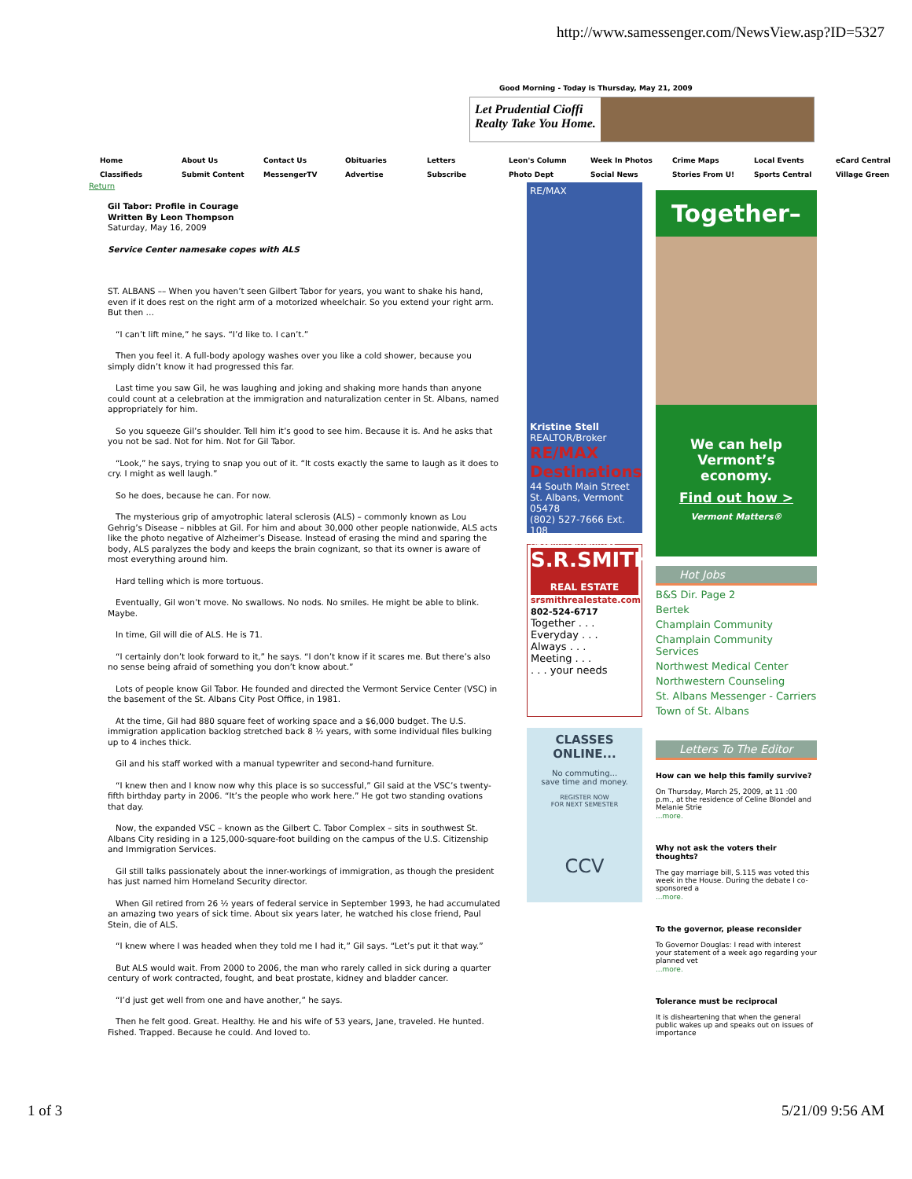http://www.samessenger.com/NewsView.asp?ID=5327
Good Morning - Today is Thursday, May 21, 2009
Let Prudential Cioffi
Realty Take You Home.
| Home | About Us | Contact Us | Obituaries | Letters | Leon's Column | Week In Photos | Crime Maps | Local Events | eCard Central |
| Classifieds | Submit Content | MessengerTV | Advertise | Subscribe | Photo Dept | Social News | Stories From U! | Sports Central | Village Green |
Return
Gil Tabor: Profile in Courage
Written By Leon Thompson
Saturday, May 16, 2009
Service Center namesake copes with ALS
ST. ALBANS –– When you haven’t seen Gilbert Tabor for years, you want to shake his hand, even if it does rest on the right arm of a motorized wheelchair. So you extend your right arm. But then …
“I can’t lift mine,” he says. “I’d like to. I can’t.”
Then you feel it. A full-body apology washes over you like a cold shower, because you simply didn’t know it had progressed this far.
Last time you saw Gil, he was laughing and joking and shaking more hands than anyone could count at a celebration at the immigration and naturalization center in St. Albans, named appropriately for him.
So you squeeze Gil’s shoulder. Tell him it’s good to see him. Because it is. And he asks that you not be sad. Not for him. Not for Gil Tabor.
“Look,” he says, trying to snap you out of it. “It costs exactly the same to laugh as it does to cry. I might as well laugh.”
So he does, because he can. For now.
The mysterious grip of amyotrophic lateral sclerosis (ALS) – commonly known as Lou Gehrig’s Disease – nibbles at Gil. For him and about 30,000 other people nationwide, ALS acts like the photo negative of Alzheimer’s Disease. Instead of erasing the mind and sparing the body, ALS paralyzes the body and keeps the brain cognizant, so that its owner is aware of most everything around him.
Hard telling which is more tortuous.
Eventually, Gil won’t move. No swallows. No nods. No smiles. He might be able to blink. Maybe.
In time, Gil will die of ALS. He is 71.
“I certainly don’t look forward to it,” he says. “I don’t know if it scares me. But there’s also no sense being afraid of something you don’t know about.”
Lots of people know Gil Tabor. He founded and directed the Vermont Service Center (VSC) in the basement of the St. Albans City Post Office, in 1981.
At the time, Gil had 880 square feet of working space and a $6,000 budget. The U.S. immigration application backlog stretched back 8 ½ years, with some individual files bulking up to 4 inches thick.
Gil and his staff worked with a manual typewriter and second-hand furniture.
“I knew then and I know now why this place is so successful,” Gil said at the VSC’s twenty-fifth birthday party in 2006. “It’s the people who work here.” He got two standing ovations that day.
Now, the expanded VSC – known as the Gilbert C. Tabor Complex – sits in southwest St. Albans City residing in a 125,000-square-foot building on the campus of the U.S. Citizenship and Immigration Services.
Gil still talks passionately about the inner-workings of immigration, as though the president has just named him Homeland Security director.
When Gil retired from 26 ½ years of federal service in September 1993, he had accumulated an amazing two years of sick time. About six years later, he watched his close friend, Paul Stein, die of ALS.
“I knew where I was headed when they told me I had it,” Gil says. “Let’s put it that way.”
But ALS would wait. From 2000 to 2006, the man who rarely called in sick during a quarter century of work contracted, fought, and beat prostate, kidney and bladder cancer.
“I’d just get well from one and have another,” he says.
Then he felt good. Great. Healthy. He and his wife of 53 years, Jane, traveled. He hunted. Fished. Trapped. Because he could. And loved to.
RE/MAX
Kristine Stell
REALTOR/Broker
RE/MAX Destinations
44 South Main Street
St. Albans, Vermont 05478
(802) 527-7666 Ext. 108
KStell@remax.net
S.R.SMITH
REAL ESTATE
srsmithrealestate.com
802-524-6717
Together . . .
Everyday . . .
Always . . .
Meeting . . .
. . . your needs
CLASSES ONLINE...
No commuting...
save time and money.
REGISTER NOW
FOR NEXT SEMESTER
CCV
Together–
We can help
Vermont’s economy.
Find out how >
Vermont Matters®
Hot Jobs
B&S Dir. Page 2
Bertek
Champlain Community
Champlain Community Services
Northwest Medical Center
Northwestern Counseling
St. Albans Messenger - Carriers
Town of St. Albans
Letters To The Editor
How can we help this family survive?
On Thursday, March 25, 2009, at 11 :00 p.m., at the residence of Celine Blondel and Melanie Strie
...more.
Why not ask the voters their thoughts?
The gay marriage bill, S.115 was voted this week in the House. During the debate I co-sponsored a
...more.
To the governor, please reconsider
To Governor Douglas: I read with interest your statement of a week ago regarding your planned vet
...more.
Tolerance must be reciprocal
It is disheartening that when the general public wakes up and speaks out on issues of importance
1 of 3 5/21/09 9:56 AM